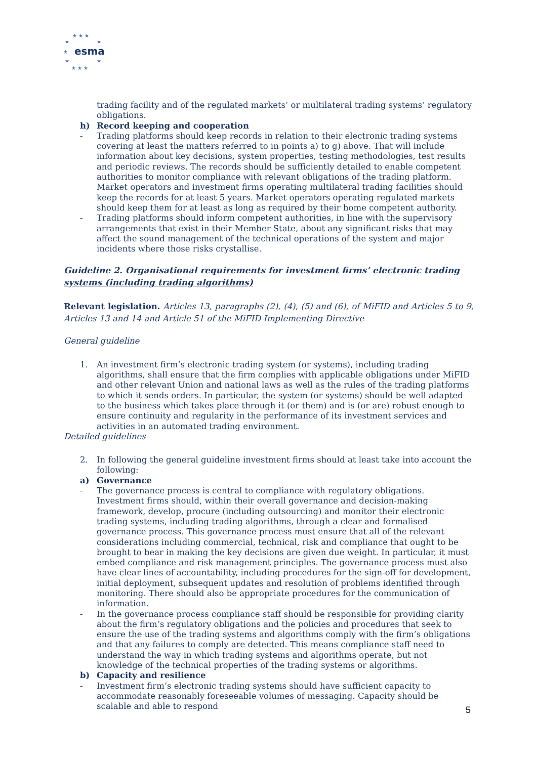★ ★ ★
★
★
★
★
★
★ ★ ★
esma
trading facility and of the regulated markets’ or multilateral trading systems’ regulatory obligations.
h) Record keeping and cooperation
- Trading platforms should keep records in relation to their electronic trading systems covering at least the matters referred to in points a) to g) above. That will include information about key decisions, system properties, testing methodologies, test results and periodic reviews. The records should be sufficiently detailed to enable competent authorities to monitor compliance with relevant obligations of the trading platform. Market operators and investment firms operating multilateral trading facilities should keep the records for at least 5 years. Market operators operating regulated markets should keep them for at least as long as required by their home competent authority.
- Trading platforms should inform competent authorities, in line with the supervisory arrangements that exist in their Member State, about any significant risks that may affect the sound management of the technical operations of the system and major incidents where those risks crystallise.
Guideline 2. Organisational requirements for investment firms’ electronic trading systems (including trading algorithms)
Relevant legislation. Articles 13, paragraphs (2), (4), (5) and (6), of MiFID and Articles 5 to 9, Articles 13 and 14 and Article 51 of the MiFID Implementing Directive
General guideline
1. An investment firm’s electronic trading system (or systems), including trading algorithms, shall ensure that the firm complies with applicable obligations under MiFID and other relevant Union and national laws as well as the rules of the trading platforms to which it sends orders. In particular, the system (or systems) should be well adapted to the business which takes place through it (or them) and is (or are) robust enough to ensure continuity and regularity in the performance of its investment services and activities in an automated trading environment.
Detailed guidelines
2. In following the general guideline investment firms should at least take into account the following:
a) Governance
- The governance process is central to compliance with regulatory obligations. Investment firms should, within their overall governance and decision-making framework, develop, procure (including outsourcing) and monitor their electronic trading systems, including trading algorithms, through a clear and formalised governance process. This governance process must ensure that all of the relevant considerations including commercial, technical, risk and compliance that ought to be brought to bear in making the key decisions are given due weight. In particular, it must embed compliance and risk management principles. The governance process must also have clear lines of accountability, including procedures for the sign-off for development, initial deployment, subsequent updates and resolution of problems identified through monitoring. There should also be appropriate procedures for the communication of information.
- In the governance process compliance staff should be responsible for providing clarity about the firm’s regulatory obligations and the policies and procedures that seek to ensure the use of the trading systems and algorithms comply with the firm’s obligations and that any failures to comply are detected. This means compliance staff need to understand the way in which trading systems and algorithms operate, but not knowledge of the technical properties of the trading systems or algorithms.
b) Capacity and resilience
- Investment firm’s electronic trading systems should have sufficient capacity to accommodate reasonably foreseeable volumes of messaging. Capacity should be scalable and able to respond
5